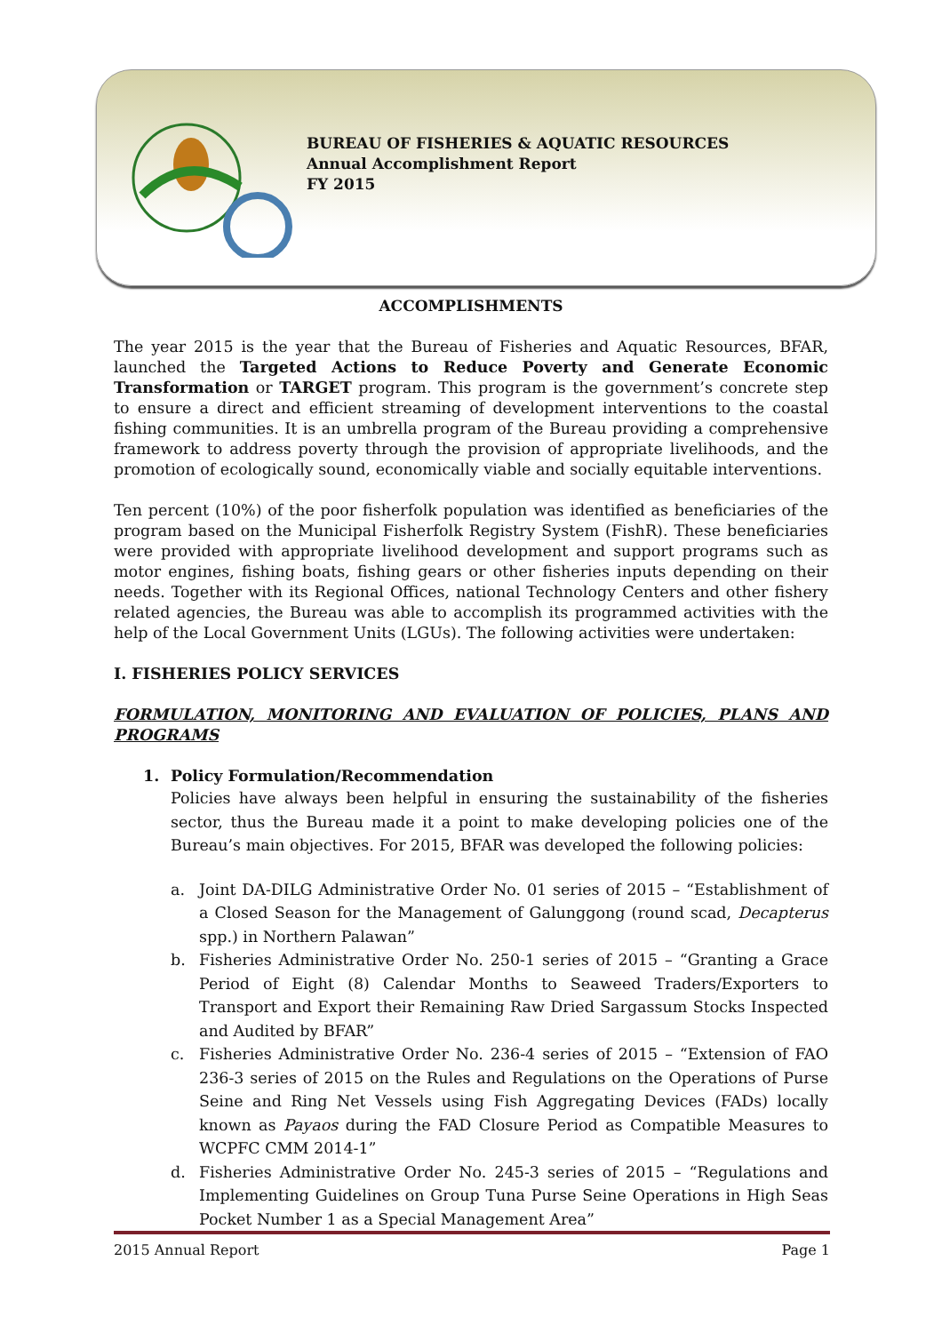BUREAU OF FISHERIES & AQUATIC RESOURCES
Annual Accomplishment Report
FY 2015
ACCOMPLISHMENTS
The year 2015 is the year that the Bureau of Fisheries and Aquatic Resources, BFAR, launched the Targeted Actions to Reduce Poverty and Generate Economic Transformation or TARGET program. This program is the government’s concrete step to ensure a direct and efficient streaming of development interventions to the coastal fishing communities. It is an umbrella program of the Bureau providing a comprehensive framework to address poverty through the provision of appropriate livelihoods, and the promotion of ecologically sound, economically viable and socially equitable interventions.
Ten percent (10%) of the poor fisherfolk population was identified as beneficiaries of the program based on the Municipal Fisherfolk Registry System (FishR). These beneficiaries were provided with appropriate livelihood development and support programs such as motor engines, fishing boats, fishing gears or other fisheries inputs depending on their needs. Together with its Regional Offices, national Technology Centers and other fishery related agencies, the Bureau was able to accomplish its programmed activities with the help of the Local Government Units (LGUs). The following activities were undertaken:
I. FISHERIES POLICY SERVICES
FORMULATION, MONITORING AND EVALUATION OF POLICIES, PLANS AND PROGRAMS
1. Policy Formulation/Recommendation
Policies have always been helpful in ensuring the sustainability of the fisheries sector, thus the Bureau made it a point to make developing policies one of the Bureau’s main objectives. For 2015, BFAR was developed the following policies:
a. Joint DA-DILG Administrative Order No. 01 series of 2015 – “Establishment of a Closed Season for the Management of Galunggong (round scad, Decapterus spp.) in Northern Palawan”
b. Fisheries Administrative Order No. 250-1 series of 2015 – “Granting a Grace Period of Eight (8) Calendar Months to Seaweed Traders/Exporters to Transport and Export their Remaining Raw Dried Sargassum Stocks Inspected and Audited by BFAR”
c. Fisheries Administrative Order No. 236-4 series of 2015 – “Extension of FAO 236-3 series of 2015 on the Rules and Regulations on the Operations of Purse Seine and Ring Net Vessels using Fish Aggregating Devices (FADs) locally known as Payaos during the FAD Closure Period as Compatible Measures to WCPFC CMM 2014-1”
d. Fisheries Administrative Order No. 245-3 series of 2015 – “Regulations and Implementing Guidelines on Group Tuna Purse Seine Operations in High Seas Pocket Number 1 as a Special Management Area”
2015 Annual Report Page 1